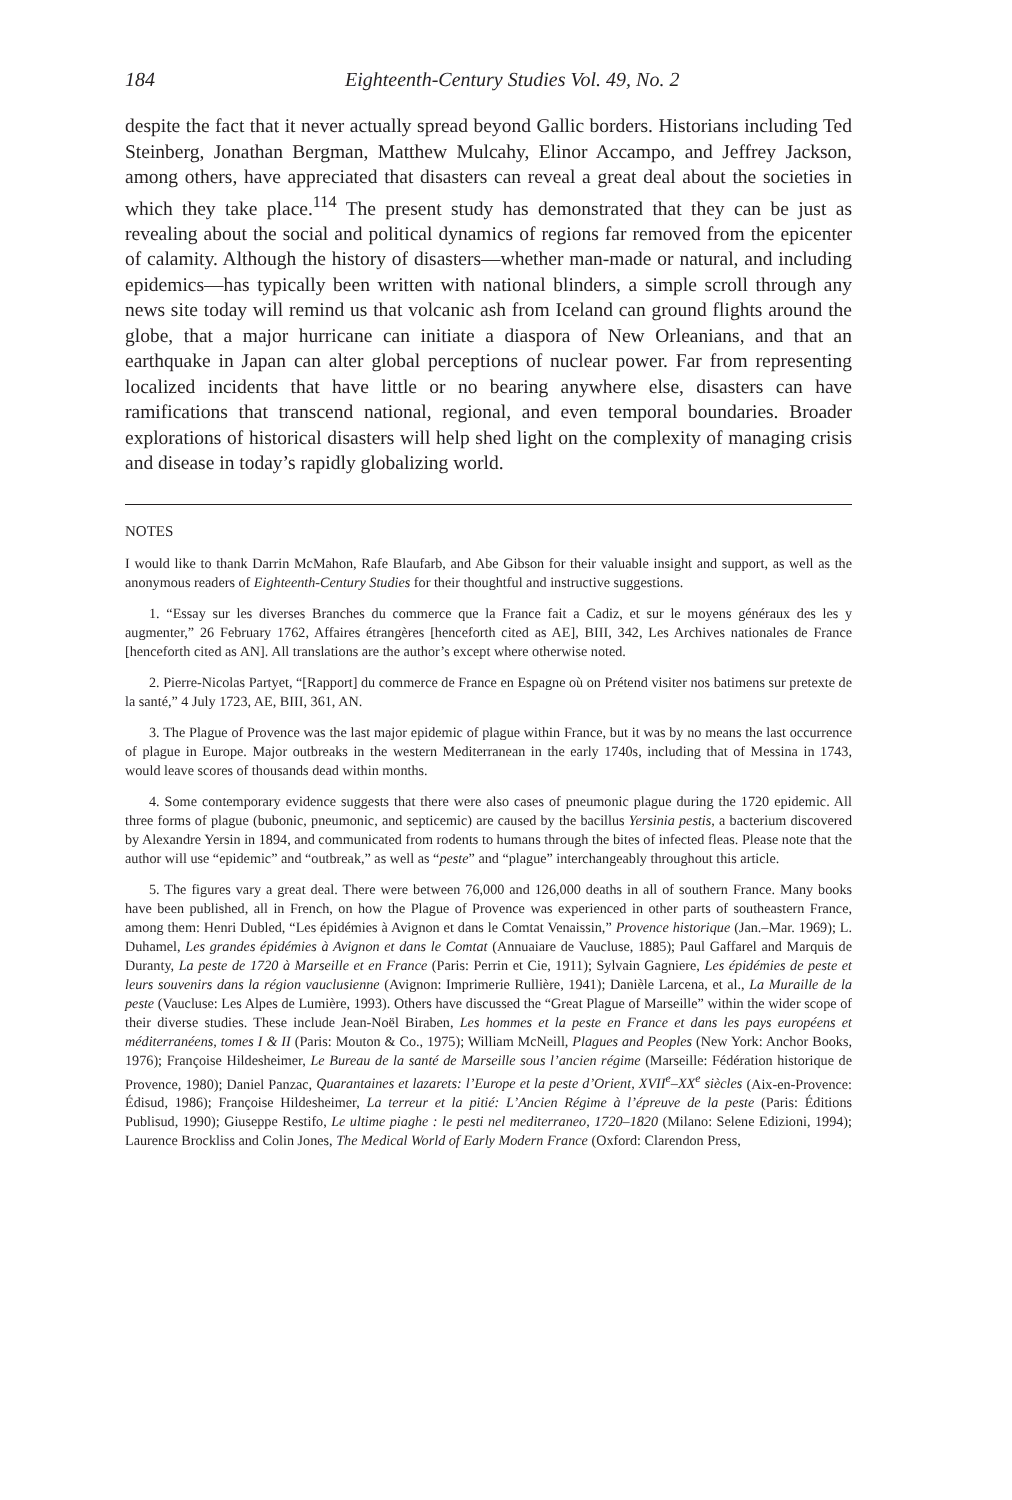184 Eighteenth-Century Studies Vol. 49, No. 2
despite the fact that it never actually spread beyond Gallic borders. Historians including Ted Steinberg, Jonathan Bergman, Matthew Mulcahy, Elinor Accampo, and Jeffrey Jackson, among others, have appreciated that disasters can reveal a great deal about the societies in which they take place.<sup>114</sup> The present study has demonstrated that they can be just as revealing about the social and political dynamics of regions far removed from the epicenter of calamity. Although the history of disasters—whether man-made or natural, and including epidemics—has typically been written with national blinders, a simple scroll through any news site today will remind us that volcanic ash from Iceland can ground flights around the globe, that a major hurricane can initiate a diaspora of New Orleanians, and that an earthquake in Japan can alter global perceptions of nuclear power. Far from representing localized incidents that have little or no bearing anywhere else, disasters can have ramifications that transcend national, regional, and even temporal boundaries. Broader explorations of historical disasters will help shed light on the complexity of managing crisis and disease in today’s rapidly globalizing world.
NOTES
I would like to thank Darrin McMahon, Rafe Blaufarb, and Abe Gibson for their valuable insight and support, as well as the anonymous readers of Eighteenth-Century Studies for their thoughtful and instructive suggestions.
1. “Essay sur les diverses Branches du commerce que la France fait a Cadiz, et sur le moyens généraux des les y augmenter,” 26 February 1762, Affaires étrangères [henceforth cited as AE], BIII, 342, Les Archives nationales de France [henceforth cited as AN]. All translations are the author’s except where otherwise noted.
2. Pierre-Nicolas Partyet, “[Rapport] du commerce de France en Espagne où on Prétend visiter nos batimens sur pretexte de la santé,” 4 July 1723, AE, BIII, 361, AN.
3. The Plague of Provence was the last major epidemic of plague within France, but it was by no means the last occurrence of plague in Europe. Major outbreaks in the western Mediterranean in the early 1740s, including that of Messina in 1743, would leave scores of thousands dead within months.
4. Some contemporary evidence suggests that there were also cases of pneumonic plague during the 1720 epidemic. All three forms of plague (bubonic, pneumonic, and septicemic) are caused by the bacillus Yersinia pestis, a bacterium discovered by Alexandre Yersin in 1894, and communicated from rodents to humans through the bites of infected fleas. Please note that the author will use “epidemic” and “outbreak,” as well as “peste” and “plague” interchangeably throughout this article.
5. The figures vary a great deal. There were between 76,000 and 126,000 deaths in all of southern France. Many books have been published, all in French, on how the Plague of Provence was experienced in other parts of southeastern France, among them: Henri Dubled, “Les épidémies à Avignon et dans le Comtat Venaissin,” Provence historique (Jan.–Mar. 1969); L. Duhamel, Les grandes épidémies à Avignon et dans le Comtat (Annuaiare de Vaucluse, 1885); Paul Gaffarel and Marquis de Duranty, La peste de 1720 à Marseille et en France (Paris: Perrin et Cie, 1911); Sylvain Gagniere, Les épidémies de peste et leurs souvenirs dans la région vauclusienne (Avignon: Imprimerie Rullière, 1941); Danièle Larcena, et al., La Muraille de la peste (Vaucluse: Les Alpes de Lumière, 1993). Others have discussed the “Great Plague of Marseille” within the wider scope of their diverse studies. These include Jean-Noël Biraben, Les hommes et la peste en France et dans les pays européens et méditerranéens, tomes I & II (Paris: Mouton & Co., 1975); William McNeill, Plagues and Peoples (New York: Anchor Books, 1976); Françoise Hildesheimer, Le Bureau de la santé de Marseille sous l’ancien régime (Marseille: Fédération historique de Provence, 1980); Daniel Panzac, Quarantaines et lazarets: l’Europe et la peste d’Orient, XVII<sup>e</sup>–XX<sup>e</sup> siècles (Aix-en-Provence: Édisud, 1986); Françoise Hildesheimer, La terreur et la pitié: L’Ancien Régime à l’épreuve de la peste (Paris: Éditions Publisud, 1990); Giuseppe Restifo, Le ultime piaghe : le pesti nel mediterraneo, 1720–1820 (Milano: Selene Edizioni, 1994); Laurence Brockliss and Colin Jones, The Medical World of Early Modern France (Oxford: Clarendon Press,